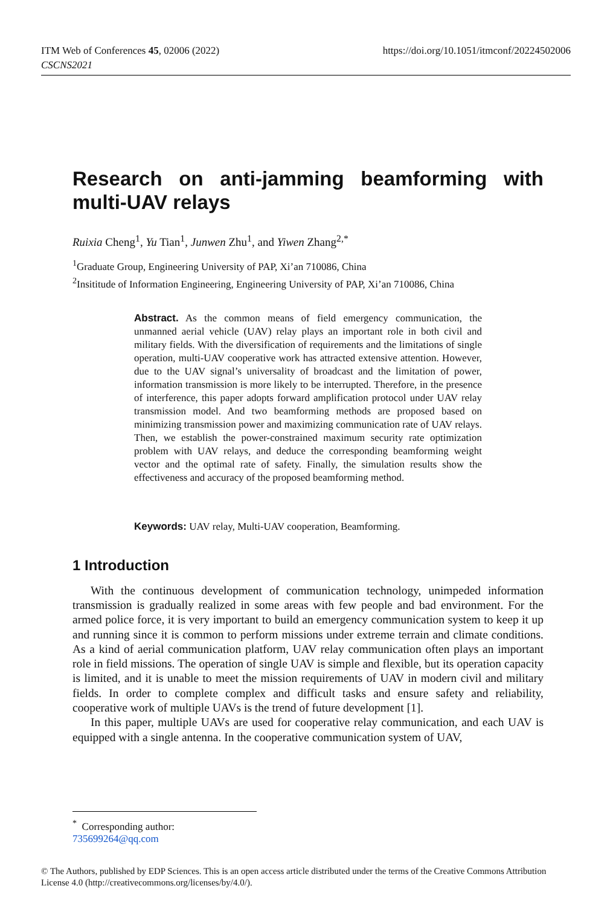https://doi.org/10.1051/itmconf/20224502006 ITM Web of Conferences 45, 02006 (2022)
CSCNS2021
Research on anti-jamming beamforming with multi-UAV relays
Ruixia Cheng<sup>1</sup>, Yu Tian<sup>1</sup>, Junwen Zhu<sup>1</sup>, and Yiwen Zhang<sup>2,*</sup>
<sup>1</sup> Graduate Group, Engineering University of PAP, Xi’an 710086, China
<sup>2</sup> Insititude of Information Engineering, Engineering University of PAP, Xi’an 710086, China
Abstract. As the common means of field emergency communication, the unmanned aerial vehicle (UAV) relay plays an important role in both civil and military fields. With the diversification of requirements and the limitations of single operation, multi-UAV cooperative work has attracted extensive attention. However, due to the UAV signal’s universality of broadcast and the limitation of power, information transmission is more likely to be interrupted. Therefore, in the presence of interference, this paper adopts forward amplification protocol under UAV relay transmission model. And two beamforming methods are proposed based on minimizing transmission power and maximizing communication rate of UAV relays. Then, we establish the power-constrained maximum security rate optimization problem with UAV relays, and deduce the corresponding beamforming weight vector and the optimal rate of safety. Finally, the simulation results show the effectiveness and accuracy of the proposed beamforming method.
Keywords: UAV relay, Multi-UAV cooperation, Beamforming.
1 Introduction
With the continuous development of communication technology, unimpeded information transmission is gradually realized in some areas with few people and bad environment. For the armed police force, it is very important to build an emergency communication system to keep it up and running since it is common to perform missions under extreme terrain and climate conditions. As a kind of aerial communication platform, UAV relay communication often plays an important role in field missions. The operation of single UAV is simple and flexible, but its operation capacity is limited, and it is unable to meet the mission requirements of UAV in modern civil and military fields. In order to complete complex and difficult tasks and ensure safety and reliability, cooperative work of multiple UAVs is the trend of future development [1].
In this paper, multiple UAVs are used for cooperative relay communication, and each UAV is equipped with a single antenna. In the cooperative communication system of UAV,
<sup>*</sup> Corresponding author: 735699264@qq.com
© The Authors, published by EDP Sciences. This is an open access article distributed under the terms of the Creative Commons Attribution License 4.0 (http://creativecommons.org/licenses/by/4.0/).